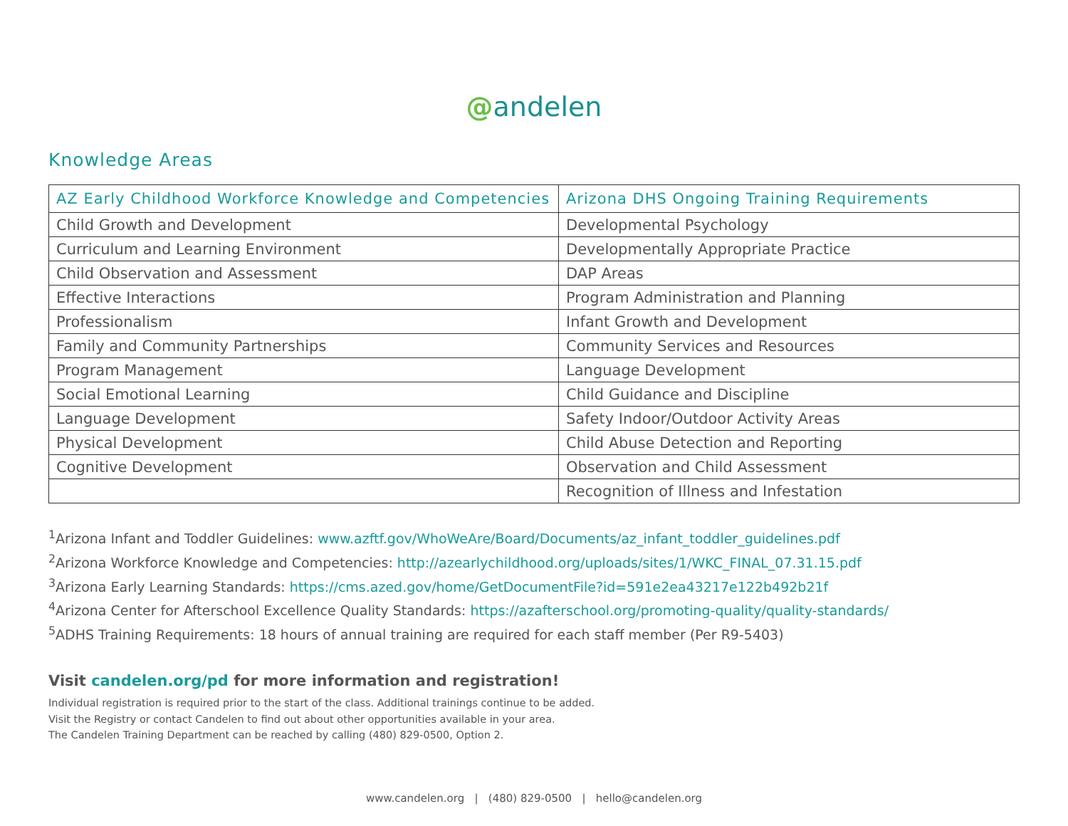@andelen
Knowledge Areas
| AZ Early Childhood Workforce Knowledge and Competencies | Arizona DHS Ongoing Training Requirements |
| --- | --- |
| Child Growth and Development | Developmental Psychology |
| Curriculum and Learning Environment | Developmentally Appropriate Practice |
| Child Observation and Assessment | DAP Areas |
| Effective Interactions | Program Administration and Planning |
| Professionalism | Infant Growth and Development |
| Family and Community Partnerships | Community Services and Resources |
| Program Management | Language Development |
| Social Emotional Learning | Child Guidance and Discipline |
| Language Development | Safety Indoor/Outdoor Activity Areas |
| Physical Development | Child Abuse Detection and Reporting |
| Cognitive Development | Observation and Child Assessment |
| | Recognition of Illness and Infestation |
<sup>1</sup> Arizona Infant and Toddler Guidelines: www.azftf.gov/WhoWeAre/Board/Documents/az_infant_toddler_guidelines.pdf
<sup>2</sup> Arizona Workforce Knowledge and Competencies: http://azearlychildhood.org/uploads/sites/1/WKC_FINAL_07.31.15.pdf
<sup>3</sup> Arizona Early Learning Standards: https://cms.azed.gov/home/GetDocumentFile?id=591e2ea43217e122b492b21f
<sup>4</sup> Arizona Center for Afterschool Excellence Quality Standards: https://azafterschool.org/promoting-quality/quality-standards/
<sup>5</sup> ADHS Training Requirements: 18 hours of annual training are required for each staff member (Per R9-5403)
Visit candelen.org/pd for more information and registration!
Individual registration is required prior to the start of the class. Additional trainings continue to be added.
Visit the Registry or contact Candelen to find out about other opportunities available in your area.
The Candelen Training Department can be reached by calling (480) 829-0500, Option 2.
www.candelen.org | (480) 829-0500 | hello@candelen.org